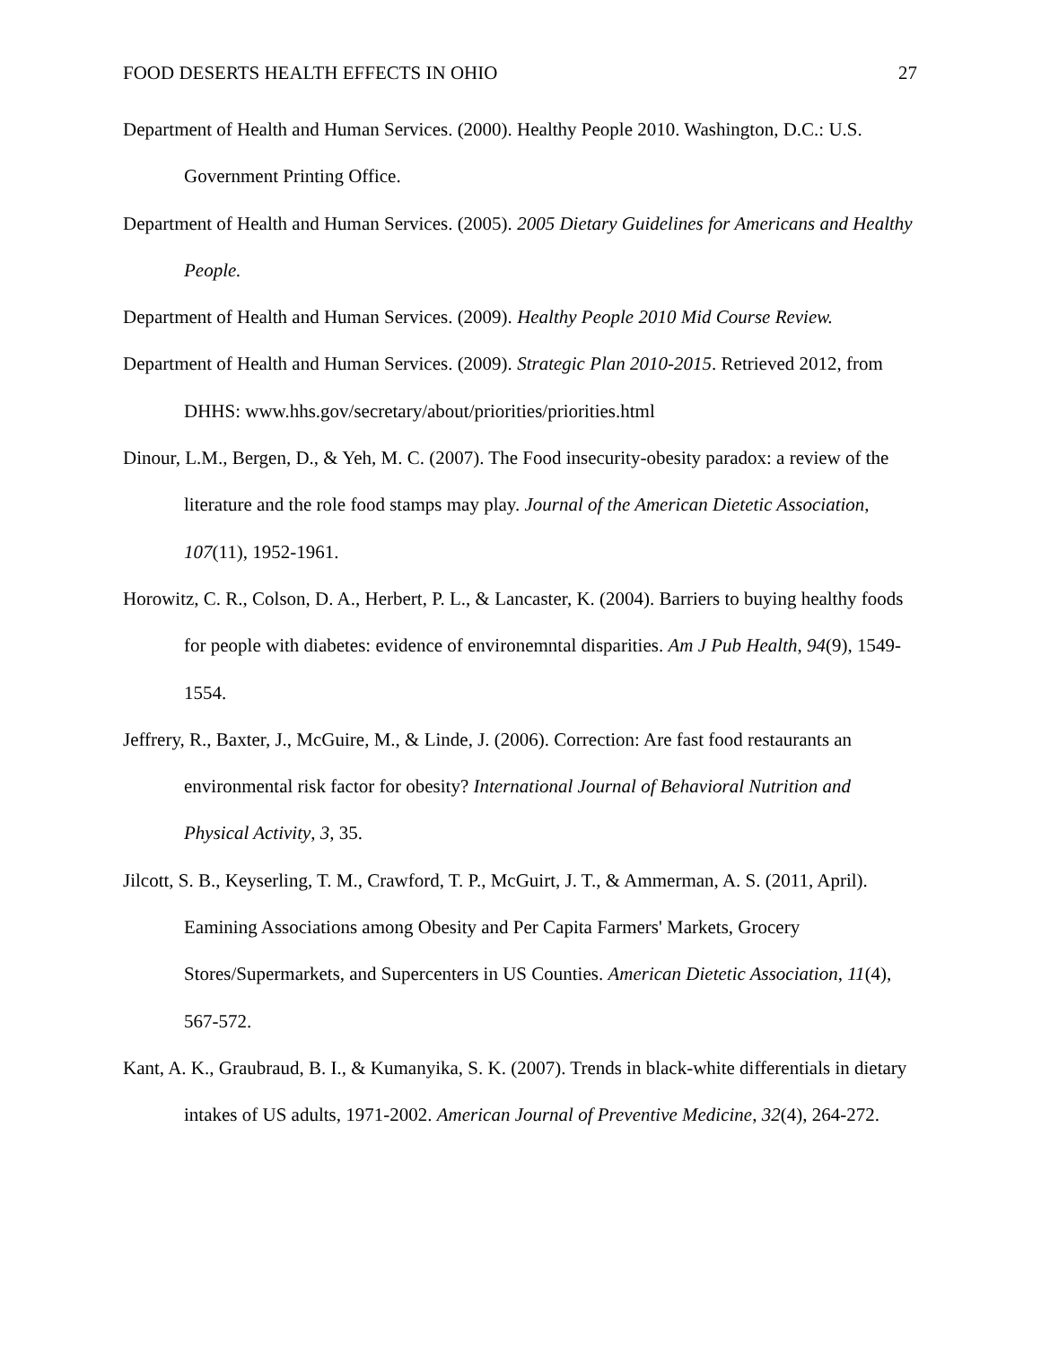FOOD DESERTS HEALTH EFFECTS IN OHIO 27
Department of Health and Human Services. (2000). Healthy People 2010. Washington, D.C.: U.S. Government Printing Office.
Department of Health and Human Services. (2005). 2005 Dietary Guidelines for Americans and Healthy People.
Department of Health and Human Services. (2009). Healthy People 2010 Mid Course Review.
Department of Health and Human Services. (2009). Strategic Plan 2010-2015. Retrieved 2012, from DHHS: www.hhs.gov/secretary/about/priorities/priorities.html
Dinour, L.M., Bergen, D., & Yeh, M. C. (2007). The Food insecurity-obesity paradox: a review of the literature and the role food stamps may play. Journal of the American Dietetic Association, 107(11), 1952-1961.
Horowitz, C. R., Colson, D. A., Herbert, P. L., & Lancaster, K. (2004). Barriers to buying healthy foods for people with diabetes: evidence of environemntal disparities. Am J Pub Health, 94(9), 1549-1554.
Jeffrery, R., Baxter, J., McGuire, M., & Linde, J. (2006). Correction: Are fast food restaurants an environmental risk factor for obesity? International Journal of Behavioral Nutrition and Physical Activity, 3, 35.
Jilcott, S. B., Keyserling, T. M., Crawford, T. P., McGuirt, J. T., & Ammerman, A. S. (2011, April). Eamining Associations among Obesity and Per Capita Farmers' Markets, Grocery Stores/Supermarkets, and Supercenters in US Counties. American Dietetic Association, 11(4), 567-572.
Kant, A. K., Graubraud, B. I., & Kumanyika, S. K. (2007). Trends in black-white differentials in dietary intakes of US adults, 1971-2002. American Journal of Preventive Medicine, 32(4), 264-272.